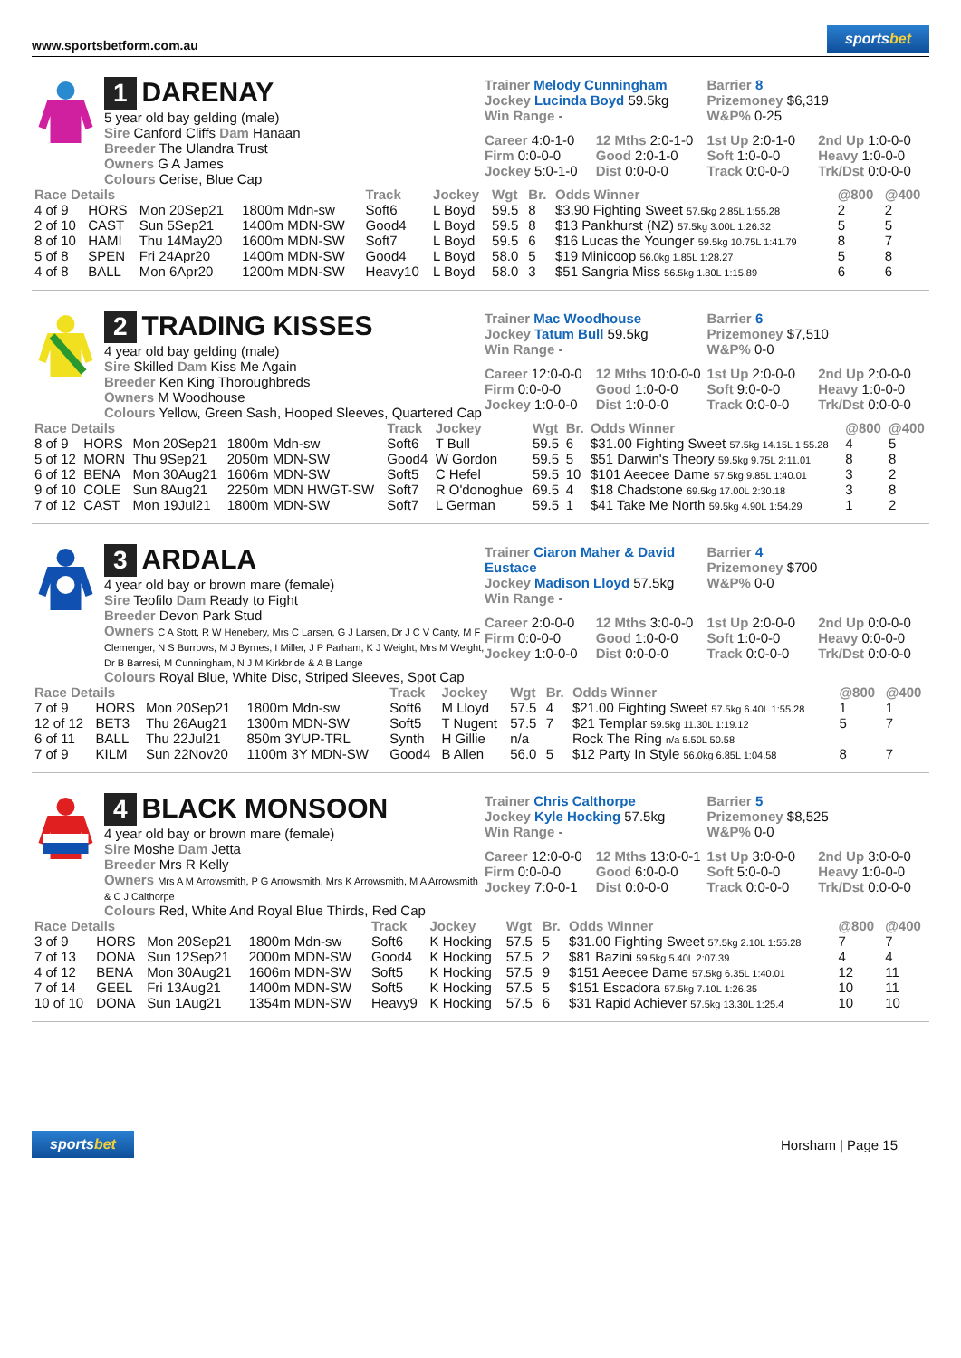www.sportsbetform.com.au sportsbet
1 DARENAY
5 year old bay gelding (male)
Sire Canford Cliffs Dam Hanaan
Breeder The Ulandra Trust
Owners G A James
Colours Cerise, Blue Cap
Trainer Melody Cunningham
Jockey Lucinda Boyd 59.5kg
Win Range -
Barrier 8
Prizemoney $6,319
W&P% 0-25
Career 4:0-1-0 12 Mths 2:0-1-0 1st Up 2:0-1-0 2nd Up 1:0-0-0 Firm 0:0-0-0 Good 2:0-1-0 Soft 1:0-0-0 Heavy 1:0-0-0 Jockey 5:0-1-0 Dist 0:0-0-0 Track 0:0-0-0 Trk/Dst 0:0-0-0
| Race Details | | | | Track | Jockey | Wgt | Br. | Odds Winner | @800 | @400 |
| --- | --- | --- | --- | --- | --- | --- | --- | --- | --- | --- |
| 4 of 9 | HORS | Mon 20Sep21 | 1800m Mdn-sw | Soft6 | L Boyd | 59.5 | 8 | $3.90 Fighting Sweet 57.5kg 2.85L 1:55.28 | 2 | 2 |
| 2 of 10 | CAST | Sun 5Sep21 | 1400m MDN-SW | Good4 | L Boyd | 59.5 | 8 | $13 Pankhurst (NZ) 57.5kg 3.00L 1:26.32 | 5 | 5 |
| 8 of 10 | HAMI | Thu 14May20 | 1600m MDN-SW | Soft7 | L Boyd | 59.5 | 6 | $16 Lucas the Younger 59.5kg 10.75L 1:41.79 | 8 | 7 |
| 5 of 8 | SPEN | Fri 24Apr20 | 1400m MDN-SW | Good4 | L Boyd | 58.0 | 5 | $19 Minicoop 56.0kg 1.85L 1:28.27 | 5 | 8 |
| 4 of 8 | BALL | Mon 6Apr20 | 1200m MDN-SW | Heavy10 | L Boyd | 58.0 | 3 | $51 Sangria Miss 56.5kg 1.80L 1:15.89 | 6 | 6 |
2 TRADING KISSES
4 year old bay gelding (male)
Sire Skilled Dam Kiss Me Again
Breeder Ken King Thoroughbreds
Owners M Woodhouse
Colours Yellow, Green Sash, Hooped Sleeves, Quartered Cap
Trainer Mac Woodhouse
Jockey Tatum Bull 59.5kg
Win Range -
Barrier 6
Prizemoney $7,510
W&P% 0-0
Career 12:0-0-0 12 Mths 10:0-0-0 1st Up 2:0-0-0 2nd Up 2:0-0-0 Firm 0:0-0-0 Good 1:0-0-0 Soft 9:0-0-0 Heavy 1:0-0-0 Jockey 1:0-0-0 Dist 1:0-0-0 Track 0:0-0-0 Trk/Dst 0:0-0-0
| Race Details | | | | Track | Jockey | Wgt | Br. | Odds Winner | @800 | @400 |
| --- | --- | --- | --- | --- | --- | --- | --- | --- | --- | --- |
| 8 of 9 | HORS | Mon 20Sep21 | 1800m Mdn-sw | Soft6 | T Bull | 59.5 | 6 | $31.00 Fighting Sweet 57.5kg 14.15L 1:55.28 | 4 | 5 |
| 5 of 12 | MORN | Thu 9Sep21 | 2050m MDN-SW | Good4 | W Gordon | 59.5 | 5 | $51 Darwin's Theory 59.5kg 9.75L 2:11.01 | 8 | 8 |
| 6 of 12 | BENA | Mon 30Aug21 | 1606m MDN-SW | Soft5 | C Hefel | 59.5 | 10 | $101 Aeecee Dame 57.5kg 9.85L 1:40.01 | 3 | 2 |
| 9 of 10 | COLE | Sun 8Aug21 | 2250m MDN HWGT-SW | Soft7 | R O'donoghue | 69.5 | 4 | $18 Chadstone 69.5kg 17.00L 2:30.18 | 3 | 8 |
| 7 of 12 | CAST | Mon 19Jul21 | 1800m MDN-SW | Soft7 | L German | 59.5 | 1 | $41 Take Me North 59.5kg 4.90L 1:54.29 | 1 | 2 |
3 ARDALA
4 year old bay or brown mare (female)
Sire Teofilo Dam Ready to Fight
Breeder Devon Park Stud
Owners C A Stott, R W Henebery, Mrs C Larsen, G J Larsen, Dr J C V Canty, M F Clemenger, N S Burrows, M J Byrnes, I Miller, J P Parham, K J Weight, Mrs M Weight, Dr B Barresi, M Cunningham, N J M Kirkbride & A B Lange
Colours Royal Blue, White Disc, Striped Sleeves, Spot Cap
Trainer Ciaron Maher & David Eustace
Jockey Madison Lloyd 57.5kg
Win Range -
Barrier 4
Prizemoney $700
W&P% 0-0
Career 2:0-0-0 12 Mths 3:0-0-0 1st Up 2:0-0-0 2nd Up 0:0-0-0 Firm 0:0-0-0 Good 1:0-0-0 Soft 1:0-0-0 Heavy 0:0-0-0 Jockey 1:0-0-0 Dist 0:0-0-0 Track 0:0-0-0 Trk/Dst 0:0-0-0
| Race Details | | | | Track | Jockey | Wgt | Br. | Odds Winner | @800 | @400 |
| --- | --- | --- | --- | --- | --- | --- | --- | --- | --- | --- |
| 7 of 9 | HORS | Mon 20Sep21 | 1800m Mdn-sw | Soft6 | M Lloyd | 57.5 | 4 | $21.00 Fighting Sweet 57.5kg 6.40L 1:55.28 | 1 | 1 |
| 12 of 12 | BET3 | Thu 26Aug21 | 1300m MDN-SW | Soft5 | T Nugent | 57.5 | 7 | $21 Templar 59.5kg 11.30L 1:19.12 | 5 | 7 |
| 6 of 11 | BALL | Thu 22Jul21 | 850m 3YUP-TRL | Synth | H Gillie | n/a | | Rock The Ring n/a 5.50L 50.58 | | |
| 7 of 9 | KILM | Sun 22Nov20 | 1100m 3Y MDN-SW | Good4 | B Allen | 56.0 | 5 | $12 Party In Style 56.0kg 6.85L 1:04.58 | 8 | 7 |
4 BLACK MONSOON
4 year old bay or brown mare (female)
Sire Moshe Dam Jetta
Breeder Mrs R Kelly
Owners Mrs A M Arrowsmith, P G Arrowsmith, Mrs K Arrowsmith, M A Arrowsmith & C J Calthorpe
Colours Red, White And Royal Blue Thirds, Red Cap
Trainer Chris Calthorpe
Jockey Kyle Hocking 57.5kg
Win Range -
Barrier 5
Prizemoney $8,525
W&P% 0-0
Career 12:0-0-0 12 Mths 13:0-0-1 1st Up 3:0-0-0 2nd Up 3:0-0-0 Firm 0:0-0-0 Good 6:0-0-0 Soft 5:0-0-0 Heavy 1:0-0-0 Jockey 7:0-0-1 Dist 0:0-0-0 Track 0:0-0-0 Trk/Dst 0:0-0-0
| Race Details | | | | Track | Jockey | Wgt | Br. | Odds Winner | @800 | @400 |
| --- | --- | --- | --- | --- | --- | --- | --- | --- | --- | --- |
| 3 of 9 | HORS | Mon 20Sep21 | 1800m Mdn-sw | Soft6 | K Hocking | 57.5 | 5 | $31.00 Fighting Sweet 57.5kg 2.10L 1:55.28 | 7 | 7 |
| 7 of 13 | DONA | Sun 12Sep21 | 2000m MDN-SW | Good4 | K Hocking | 57.5 | 2 | $81 Bazini 59.5kg 5.40L 2:07.39 | 4 | 4 |
| 4 of 12 | BENA | Mon 30Aug21 | 1606m MDN-SW | Soft5 | K Hocking | 57.5 | 9 | $151 Aeecee Dame 57.5kg 6.35L 1:40.01 | 12 | 11 |
| 7 of 14 | GEEL | Fri 13Aug21 | 1400m MDN-SW | Soft5 | K Hocking | 57.5 | 5 | $151 Escadora 57.5kg 7.10L 1:26.35 | 10 | 11 |
| 10 of 10 | DONA | Sun 1Aug21 | 1354m MDN-SW | Heavy9 | K Hocking | 57.5 | 6 | $31 Rapid Achiever 57.5kg 13.30L 1:25.4 | 10 | 10 |
sportsbet Horsham | Page 15